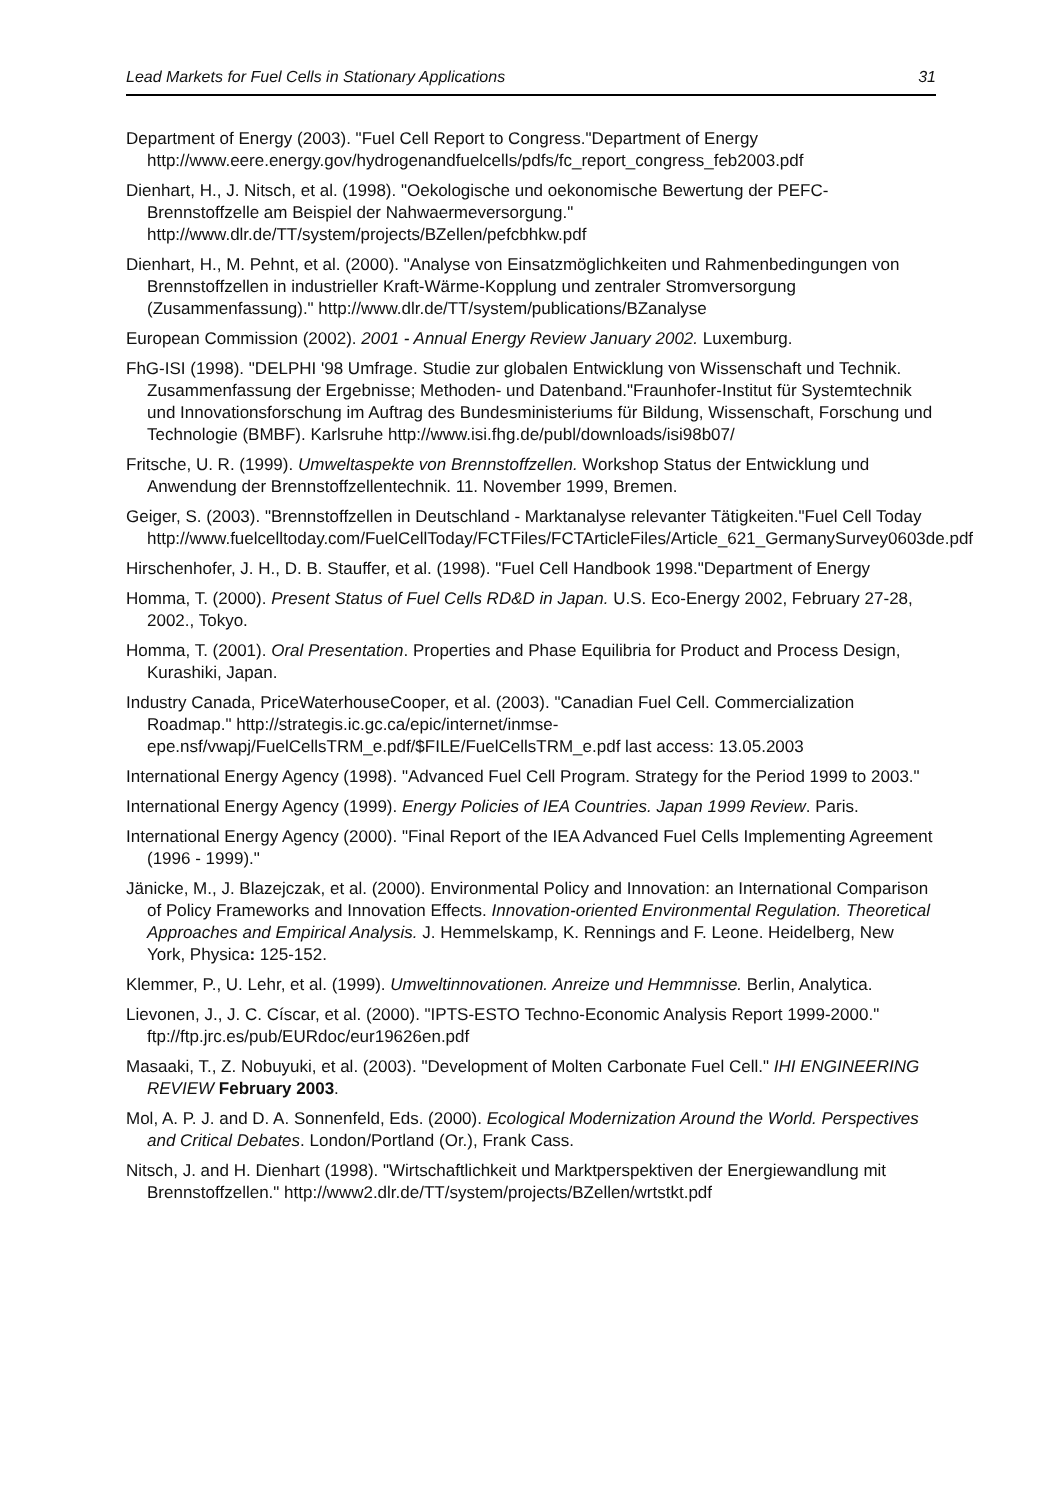Lead Markets for Fuel Cells in Stationary Applications 31
Department of Energy (2003). "Fuel Cell Report to Congress."Department of Energy http://www.eere.energy.gov/hydrogenandfuelcells/pdfs/fc_report_congress_feb2003.pdf
Dienhart, H., J. Nitsch, et al. (1998). "Oekologische und oekonomische Bewertung der PEFC-Brennstoffzelle am Beispiel der Nahwaermeversorgung." http://www.dlr.de/TT/system/projects/BZellen/pefcbhkw.pdf
Dienhart, H., M. Pehnt, et al. (2000). "Analyse von Einsatzmöglichkeiten und Rahmenbedingungen von Brennstoffzellen in industrieller Kraft-Wärme-Kopplung und zentraler Stromversorgung (Zusammenfassung)." http://www.dlr.de/TT/system/publications/BZanalyse
European Commission (2002). 2001 - Annual Energy Review January 2002. Luxemburg.
FhG-ISI (1998). "DELPHI '98 Umfrage. Studie zur globalen Entwicklung von Wissenschaft und Technik. Zusammenfassung der Ergebnisse; Methoden- und Datenband."Fraunhofer-Institut für Systemtechnik und Innovationsforschung im Auftrag des Bundesministeriums für Bildung, Wissenschaft, Forschung und Technologie (BMBF). Karlsruhe http://www.isi.fhg.de/publ/downloads/isi98b07/
Fritsche, U. R. (1999). Umweltaspekte von Brennstoffzellen. Workshop Status der Entwicklung und Anwendung der Brennstoffzellentechnik. 11. November 1999, Bremen.
Geiger, S. (2003). "Brennstoffzellen in Deutschland - Marktanalyse relevanter Tätigkeiten."Fuel Cell Today http://www.fuelcelltoday.com/FuelCellToday/FCTFiles/FCTArticleFiles/Article_621_GermanySurvey0603de.pdf
Hirschenhofer, J. H., D. B. Stauffer, et al. (1998). "Fuel Cell Handbook 1998."Department of Energy
Homma, T. (2000). Present Status of Fuel Cells RD&D in Japan. U.S. Eco-Energy 2002, February 27-28, 2002., Tokyo.
Homma, T. (2001). Oral Presentation. Properties and Phase Equilibria for Product and Process Design, Kurashiki, Japan.
Industry Canada, PriceWaterhouseCooper, et al. (2003). "Canadian Fuel Cell. Commercialization Roadmap." http://strategis.ic.gc.ca/epic/internet/inmse-epe.nsf/vwapj/FuelCellsTRM_e.pdf/$FILE/FuelCellsTRM_e.pdf last access: 13.05.2003
International Energy Agency (1998). "Advanced Fuel Cell Program. Strategy for the Period 1999 to 2003."
International Energy Agency (1999). Energy Policies of IEA Countries. Japan 1999 Review. Paris.
International Energy Agency (2000). "Final Report of the IEA Advanced Fuel Cells Implementing Agreement (1996 - 1999)."
Jänicke, M., J. Blazejczak, et al. (2000). Environmental Policy and Innovation: an International Comparison of Policy Frameworks and Innovation Effects. Innovation-oriented Environmental Regulation. Theoretical Approaches and Empirical Analysis. J. Hemmelskamp, K. Rennings and F. Leone. Heidelberg, New York, Physica: 125-152.
Klemmer, P., U. Lehr, et al. (1999). Umweltinnovationen. Anreize und Hemmnisse. Berlin, Analytica.
Lievonen, J., J. C. Císcar, et al. (2000). "IPTS-ESTO Techno-Economic Analysis Report 1999-2000." ftp://ftp.jrc.es/pub/EURdoc/eur19626en.pdf
Masaaki, T., Z. Nobuyuki, et al. (2003). "Development of Molten Carbonate Fuel Cell." IHI ENGINEERING REVIEW February 2003.
Mol, A. P. J. and D. A. Sonnenfeld, Eds. (2000). Ecological Modernization Around the World. Perspectives and Critical Debates. London/Portland (Or.), Frank Cass.
Nitsch, J. and H. Dienhart (1998). "Wirtschaftlichkeit und Marktperspektiven der Energiewandlung mit Brennstoffzellen." http://www2.dlr.de/TT/system/projects/BZellen/wrtstkt.pdf